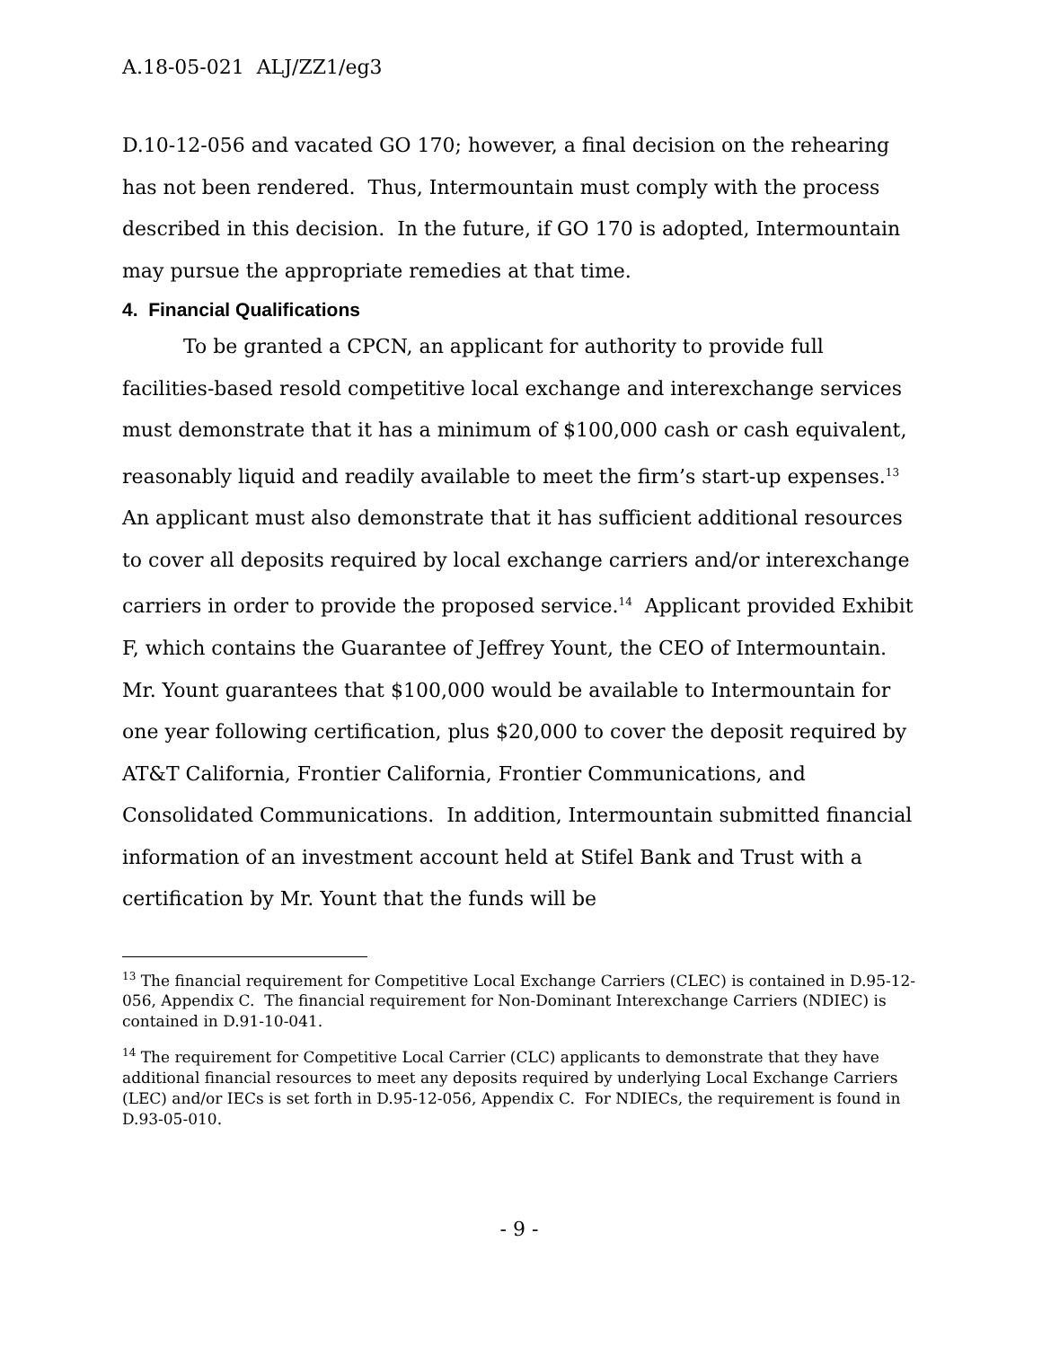A.18-05-021 ALJ/ZZ1/eg3
D.10-12-056 and vacated GO 170; however, a final decision on the rehearing has not been rendered. Thus, Intermountain must comply with the process described in this decision. In the future, if GO 170 is adopted, Intermountain may pursue the appropriate remedies at that time.
4. Financial Qualifications
To be granted a CPCN, an applicant for authority to provide full facilities-based resold competitive local exchange and interexchange services must demonstrate that it has a minimum of $100,000 cash or cash equivalent, reasonably liquid and readily available to meet the firm’s start-up expenses.<sup>13</sup> An applicant must also demonstrate that it has sufficient additional resources to cover all deposits required by local exchange carriers and/or interexchange carriers in order to provide the proposed service.<sup>14</sup> Applicant provided Exhibit F, which contains the Guarantee of Jeffrey Yount, the CEO of Intermountain. Mr. Yount guarantees that $100,000 would be available to Intermountain for one year following certification, plus $20,000 to cover the deposit required by AT&T California, Frontier California, Frontier Communications, and Consolidated Communications. In addition, Intermountain submitted financial information of an investment account held at Stifel Bank and Trust with a certification by Mr. Yount that the funds will be
<sup>13</sup> The financial requirement for Competitive Local Exchange Carriers (CLEC) is contained in D.95-12-056, Appendix C. The financial requirement for Non-Dominant Interexchange Carriers (NDIEC) is contained in D.91-10-041.
<sup>14</sup> The requirement for Competitive Local Carrier (CLC) applicants to demonstrate that they have additional financial resources to meet any deposits required by underlying Local Exchange Carriers (LEC) and/or IECs is set forth in D.95-12-056, Appendix C. For NDIECs, the requirement is found in D.93-05-010.
- 9 -